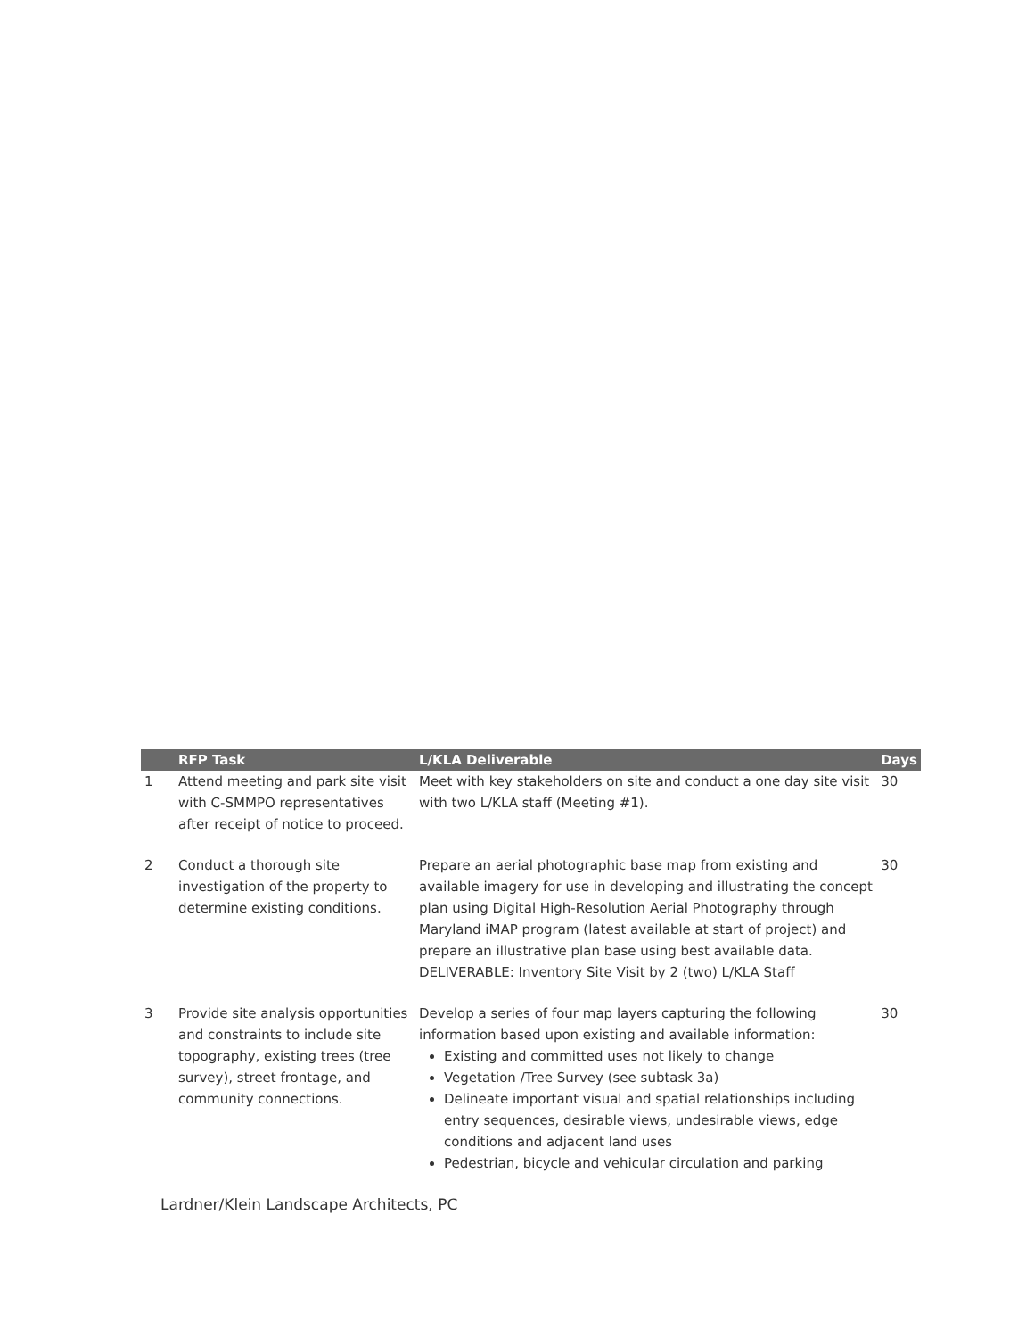| | RFP Task | L/KLA Deliverable | Days |
| --- | --- | --- | --- |
| 1 | Attend meeting and park site visit with C-SMMPO representatives after receipt of notice to proceed. | Meet with key stakeholders on site and conduct a one day site visit with two L/KLA staff (Meeting #1). | 30 |
| 2 | Conduct a thorough site investigation of the property to determine existing conditions. | Prepare an aerial photographic base map from existing and available imagery for use in developing and illustrating the concept plan using Digital High-Resolution Aerial Photography through Maryland iMAP program (latest available at start of project) and prepare an illustrative plan base using best available data. DELIVERABLE: Inventory Site Visit by 2 (two) L/KLA Staff | 30 |
| 3 | Provide site analysis opportunities and constraints to include site topography, existing trees (tree survey), street frontage, and community connections. | Develop a series of four map layers capturing the following information based upon existing and available information: Existing and committed uses not likely to change Vegetation /Tree Survey (see subtask 3a) Delineate important visual and spatial relationships including entry sequences, desirable views, undesirable views, edge conditions and adjacent land uses Pedestrian, bicycle and vehicular circulation and parking | 30 |
Lardner/Klein Landscape Architects, PC